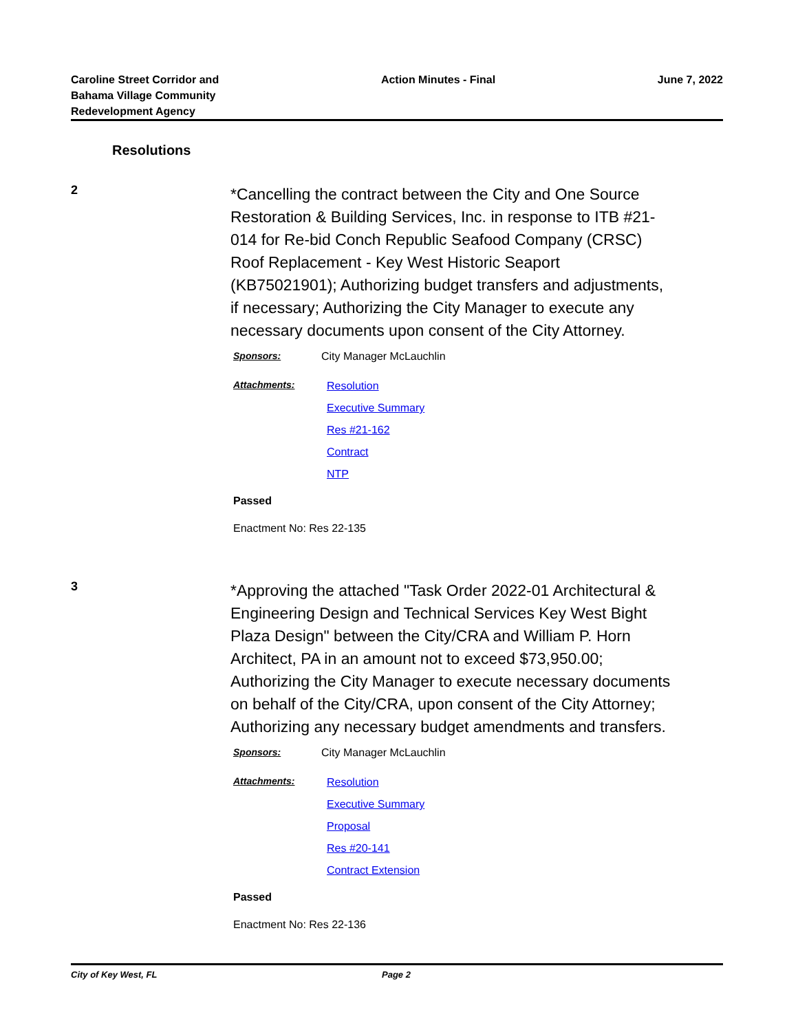Caroline Street Corridor and
Bahama Village Community
Redevelopment Agency
Action Minutes - Final June 7, 2022
Resolutions
2
*Cancelling the contract between the City and One Source Restoration & Building Services, Inc. in response to ITB #21-014 for Re-bid Conch Republic Seafood Company (CRSC) Roof Replacement - Key West Historic Seaport (KB75021901); Authorizing budget transfers and adjustments, if necessary; Authorizing the City Manager to execute any necessary documents upon consent of the City Attorney.
Sponsors: City Manager McLauchlin
Attachments:
Resolution
Executive Summary
Res #21-162
Contract
NTP
Passed
Enactment No: Res 22-135
3
*Approving the attached "Task Order 2022-01 Architectural & Engineering Design and Technical Services Key West Bight Plaza Design" between the City/CRA and William P. Horn Architect, PA in an amount not to exceed $73,950.00; Authorizing the City Manager to execute necessary documents on behalf of the City/CRA, upon consent of the City Attorney; Authorizing any necessary budget amendments and transfers.
Sponsors: City Manager McLauchlin
Attachments:
Resolution
Executive Summary
Proposal
Res #20-141
Contract Extension
Passed
Enactment No: Res 22-136
City of Key West, FL Page 2